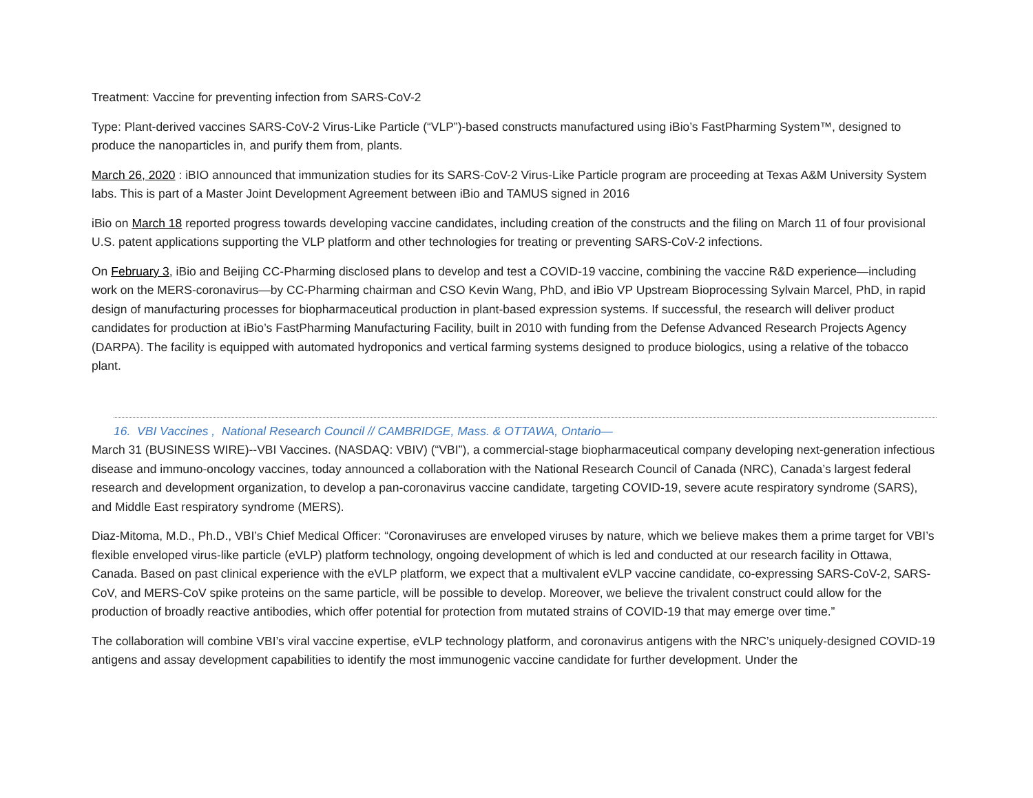Treatment: Vaccine for preventing infection from SARS-CoV-2
Type: Plant-derived vaccines SARS-CoV-2 Virus-Like Particle (“VLP”)-based constructs manufactured using iBio’s FastPharming System™, designed to produce the nanoparticles in, and purify them from, plants.
March 26, 2020 : iBIO announced that immunization studies for its SARS-CoV-2 Virus-Like Particle program are proceeding at Texas A&M University System labs. This is part of a Master Joint Development Agreement between iBio and TAMUS signed in 2016
iBio on March 18 reported progress towards developing vaccine candidates, including creation of the constructs and the filing on March 11 of four provisional U.S. patent applications supporting the VLP platform and other technologies for treating or preventing SARS-CoV-2 infections.
On February 3, iBio and Beijing CC-Pharming disclosed plans to develop and test a COVID-19 vaccine, combining the vaccine R&D experience—including work on the MERS-coronavirus—by CC-Pharming chairman and CSO Kevin Wang, PhD, and iBio VP Upstream Bioprocessing Sylvain Marcel, PhD, in rapid design of manufacturing processes for biopharmaceutical production in plant-based expression systems. If successful, the research will deliver product candidates for production at iBio’s FastPharming Manufacturing Facility, built in 2010 with funding from the Defense Advanced Research Projects Agency (DARPA). The facility is equipped with automated hydroponics and vertical farming systems designed to produce biologics, using a relative of the tobacco plant.
16. VBI Vaccines , National Research Council // CAMBRIDGE, Mass. & OTTAWA, Ontario—
March 31 (BUSINESS WIRE)--VBI Vaccines. (NASDAQ: VBIV) (“VBI”), a commercial-stage biopharmaceutical company developing next-generation infectious disease and immuno-oncology vaccines, today announced a collaboration with the National Research Council of Canada (NRC), Canada’s largest federal research and development organization, to develop a pan-coronavirus vaccine candidate, targeting COVID-19, severe acute respiratory syndrome (SARS), and Middle East respiratory syndrome (MERS).
Diaz-Mitoma, M.D., Ph.D., VBI’s Chief Medical Officer: “Coronaviruses are enveloped viruses by nature, which we believe makes them a prime target for VBI’s flexible enveloped virus-like particle (eVLP) platform technology, ongoing development of which is led and conducted at our research facility in Ottawa, Canada. Based on past clinical experience with the eVLP platform, we expect that a multivalent eVLP vaccine candidate, co-expressing SARS-CoV-2, SARS-CoV, and MERS-CoV spike proteins on the same particle, will be possible to develop. Moreover, we believe the trivalent construct could allow for the production of broadly reactive antibodies, which offer potential for protection from mutated strains of COVID-19 that may emerge over time.”
The collaboration will combine VBI’s viral vaccine expertise, eVLP technology platform, and coronavirus antigens with the NRC’s uniquely-designed COVID-19 antigens and assay development capabilities to identify the most immunogenic vaccine candidate for further development. Under the